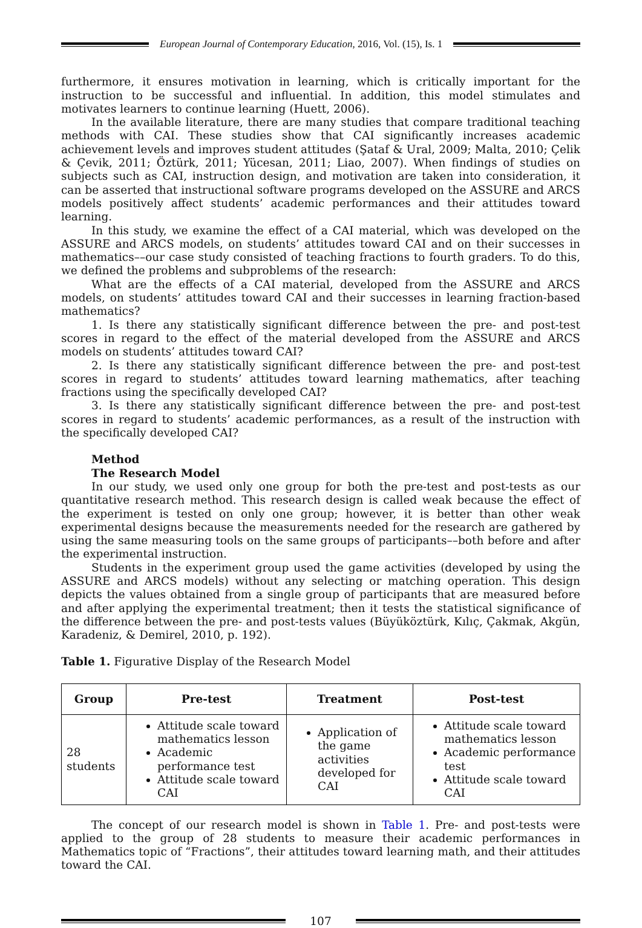European Journal of Contemporary Education, 2016, Vol. (15), Is. 1
furthermore, it ensures motivation in learning, which is critically important for the instruction to be successful and influential. In addition, this model stimulates and motivates learners to continue learning (Huett, 2006).
In the available literature, there are many studies that compare traditional teaching methods with CAI. These studies show that CAI significantly increases academic achievement levels and improves student attitudes (Şataf & Ural, 2009; Malta, 2010; Çelik & Çevik, 2011; Öztürk, 2011; Yücesan, 2011; Liao, 2007). When findings of studies on subjects such as CAI, instruction design, and motivation are taken into consideration, it can be asserted that instructional software programs developed on the ASSURE and ARCS models positively affect students’ academic performances and their attitudes toward learning.
In this study, we examine the effect of a CAI material, which was developed on the ASSURE and ARCS models, on students’ attitudes toward CAI and on their successes in mathematics––our case study consisted of teaching fractions to fourth graders. To do this, we defined the problems and subproblems of the research:
What are the effects of a CAI material, developed from the ASSURE and ARCS models, on students’ attitudes toward CAI and their successes in learning fraction-based mathematics?
1. Is there any statistically significant difference between the pre- and post-test scores in regard to the effect of the material developed from the ASSURE and ARCS models on students’ attitudes toward CAI?
2. Is there any statistically significant difference between the pre- and post-test scores in regard to students’ attitudes toward learning mathematics, after teaching fractions using the specifically developed CAI?
3. Is there any statistically significant difference between the pre- and post-test scores in regard to students’ academic performances, as a result of the instruction with the specifically developed CAI?
Method
The Research Model
In our study, we used only one group for both the pre-test and post-tests as our quantitative research method. This research design is called weak because the effect of the experiment is tested on only one group; however, it is better than other weak experimental designs because the measurements needed for the research are gathered by using the same measuring tools on the same groups of participants––both before and after the experimental instruction.
Students in the experiment group used the game activities (developed by using the ASSURE and ARCS models) without any selecting or matching operation. This design depicts the values obtained from a single group of participants that are measured before and after applying the experimental treatment; then it tests the statistical significance of the difference between the pre- and post-tests values (Büyüköztürk, Kılıç, Çakmak, Akgün, Karadeniz, & Demirel, 2010, p. 192).
Table 1. Figurative Display of the Research Model
| Group | Pre-test | Treatment | Post-test |
| --- | --- | --- | --- |
| 28 students | Attitude scale toward mathematics lesson Academic performance test Attitude scale toward CAI | Application of the game activities developed for CAI | Attitude scale toward mathematics lesson Academic performance test Attitude scale toward CAI |
The concept of our research model is shown in Table 1. Pre- and post-tests were applied to the group of 28 students to measure their academic performances in Mathematics topic of “Fractions”, their attitudes toward learning math, and their attitudes toward the CAI.
107